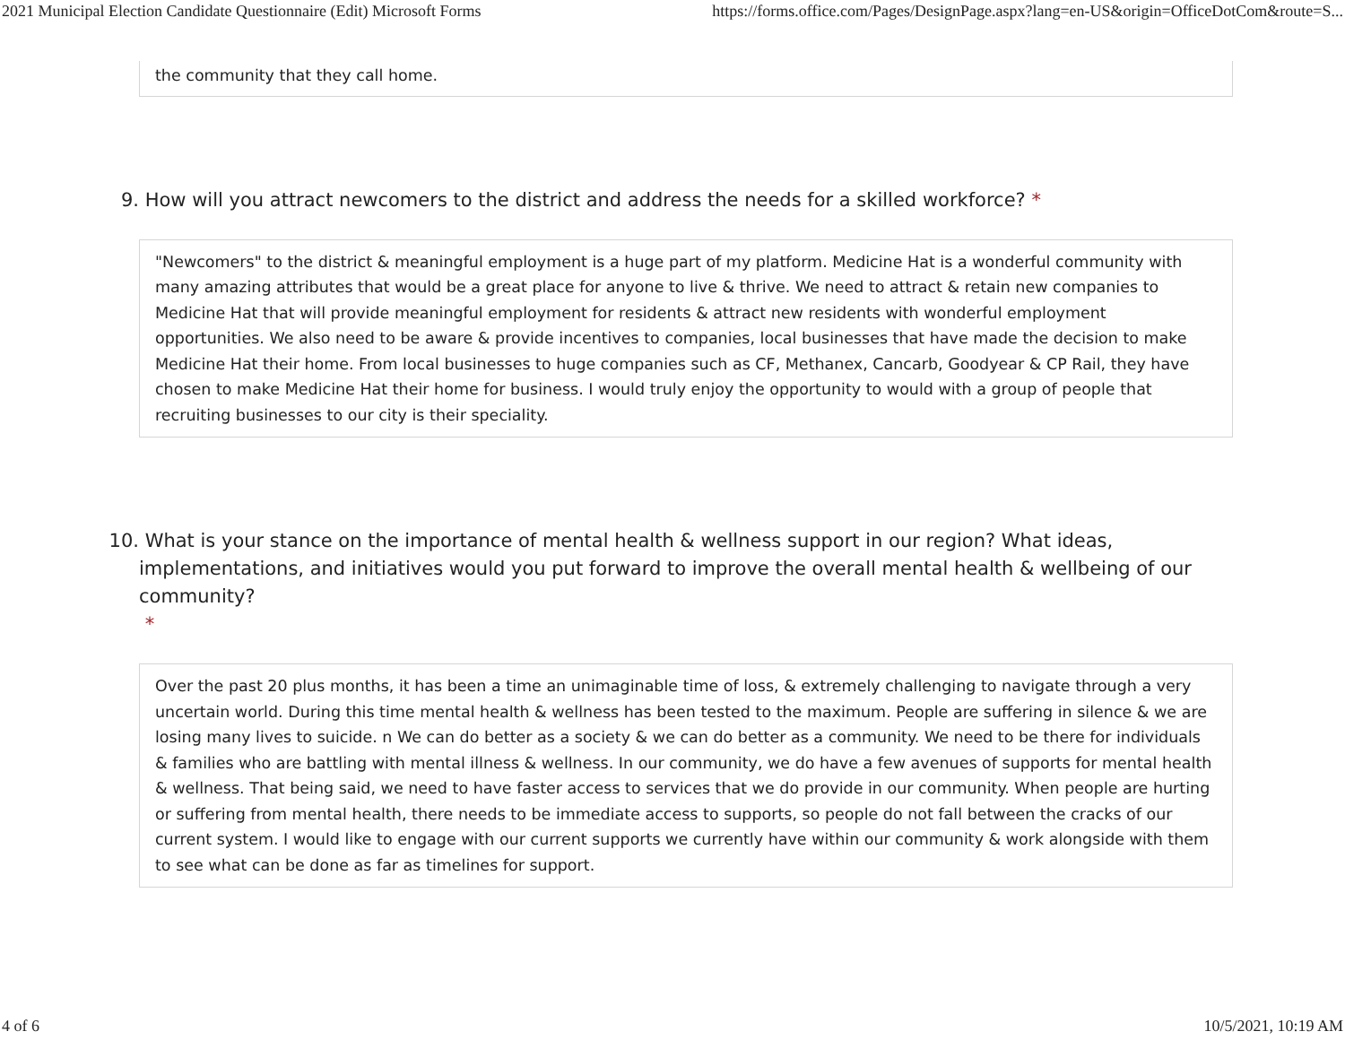2021 Municipal Election Candidate Questionnaire (Edit) Microsoft Forms https://forms.office.com/Pages/DesignPage.aspx?lang=en-US&origin=OfficeDotCom&route=S...
the community that they call home.
9. How will you attract newcomers to the district and address the needs for a skilled workforce? *
"Newcomers" to the district & meaningful employment is a huge part of my platform. Medicine Hat is a wonderful community with many amazing attributes that would be a great place for anyone to live & thrive. We need to attract & retain new companies to Medicine Hat that will provide meaningful employment for residents & attract new residents with wonderful employment opportunities. We also need to be aware & provide incentives to companies, local businesses that have made the decision to make Medicine Hat their home. From local businesses to huge companies such as CF, Methanex, Cancarb, Goodyear & CP Rail, they have chosen to make Medicine Hat their home for business. I would truly enjoy the opportunity to would with a group of people that recruiting businesses to our city is their speciality.
10. What is your stance on the importance of mental health & wellness support in our region? What ideas, implementations, and initiatives would you put forward to improve the overall mental health & wellbeing of our community?
*
Over the past 20 plus months, it has been a time an unimaginable time of loss, & extremely challenging to navigate through a very uncertain world. During this time mental health & wellness has been tested to the maximum. People are suffering in silence & we are losing many lives to suicide. n We can do better as a society & we can do better as a community. We need to be there for individuals & families who are battling with mental illness & wellness. In our community, we do have a few avenues of supports for mental health & wellness. That being said, we need to have faster access to services that we do provide in our community. When people are hurting or suffering from mental health, there needs to be immediate access to supports, so people do not fall between the cracks of our current system. I would like to engage with our current supports we currently have within our community & work alongside with them to see what can be done as far as timelines for support.
4 of 6 10/5/2021, 10:19 AM